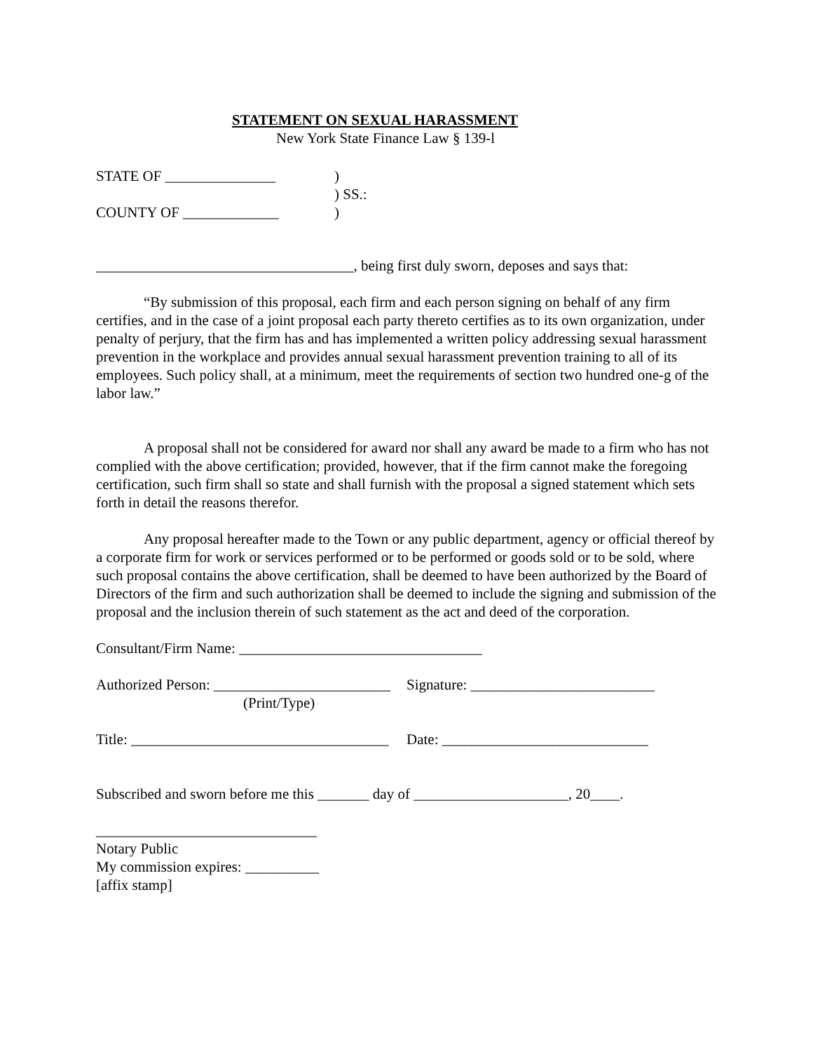STATEMENT ON SEXUAL HARASSMENT
New York State Finance Law § 139-l
STATE OF _______________ )
) SS.:
COUNTY OF _____________ )
___________________________________, being first duly sworn, deposes and says that:
“By submission of this proposal, each firm and each person signing on behalf of any firm certifies, and in the case of a joint proposal each party thereto certifies as to its own organization, under penalty of perjury, that the firm has and has implemented a written policy addressing sexual harassment prevention in the workplace and provides annual sexual harassment prevention training to all of its employees. Such policy shall, at a minimum, meet the requirements of section two hundred one-g of the labor law.”
A proposal shall not be considered for award nor shall any award be made to a firm who has not complied with the above certification; provided, however, that if the firm cannot make the foregoing certification, such firm shall so state and shall furnish with the proposal a signed statement which sets forth in detail the reasons therefor.
Any proposal hereafter made to the Town or any public department, agency or official thereof by a corporate firm for work or services performed or to be performed or goods sold or to be sold, where such proposal contains the above certification, shall be deemed to have been authorized by the Board of Directors of the firm and such authorization shall be deemed to include the signing and submission of the proposal and the inclusion therein of such statement as the act and deed of the corporation.
Consultant/Firm Name: _________________________________
Authorized Person: ________________________
(Print/Type)
Signature: _________________________
Title: ___________________________________
Date: ____________________________
Subscribed and sworn before me this _______ day of _____________________, 20____.
______________________________
Notary Public
My commission expires: __________
[affix stamp]